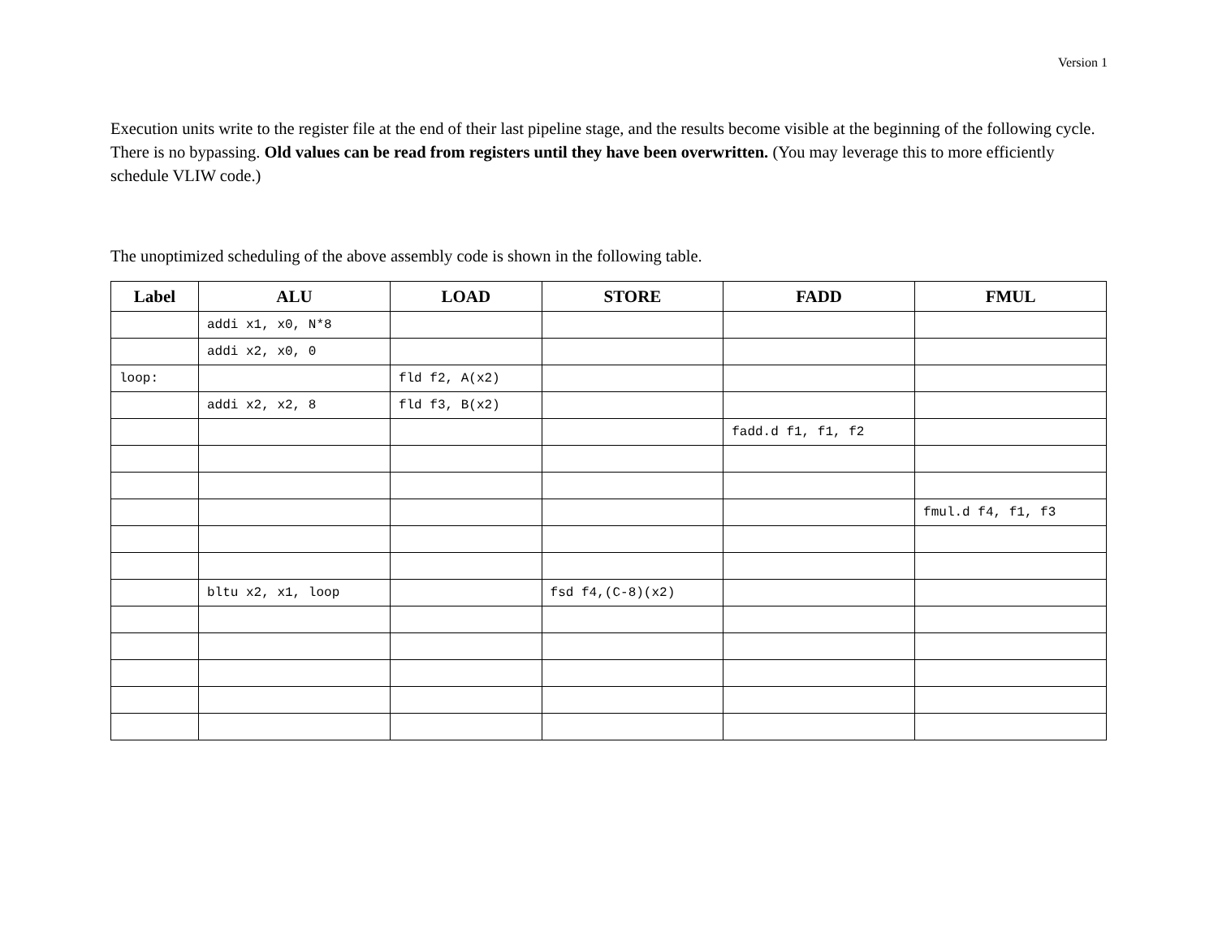Version 1
Execution units write to the register file at the end of their last pipeline stage, and the results become visible at the beginning of the following cycle. There is no bypassing. Old values can be read from registers until they have been overwritten. (You may leverage this to more efficiently schedule VLIW code.)
The unoptimized scheduling of the above assembly code is shown in the following table.
| Label | ALU | LOAD | STORE | FADD | FMUL |
| --- | --- | --- | --- | --- | --- |
| | addi x1, x0, N*8 | | | | |
| | addi x2, x0, 0 | | | | |
| loop: | | fld f2, A(x2) | | | |
| | addi x2, x2, 8 | fld f3, B(x2) | | | |
| | | | | fadd.d f1, f1, f2 | |
| | | | | | fmul.d f4, f1, f3 |
| | bltu x2, x1, loop | | fsd f4,(C-8)(x2) | | |